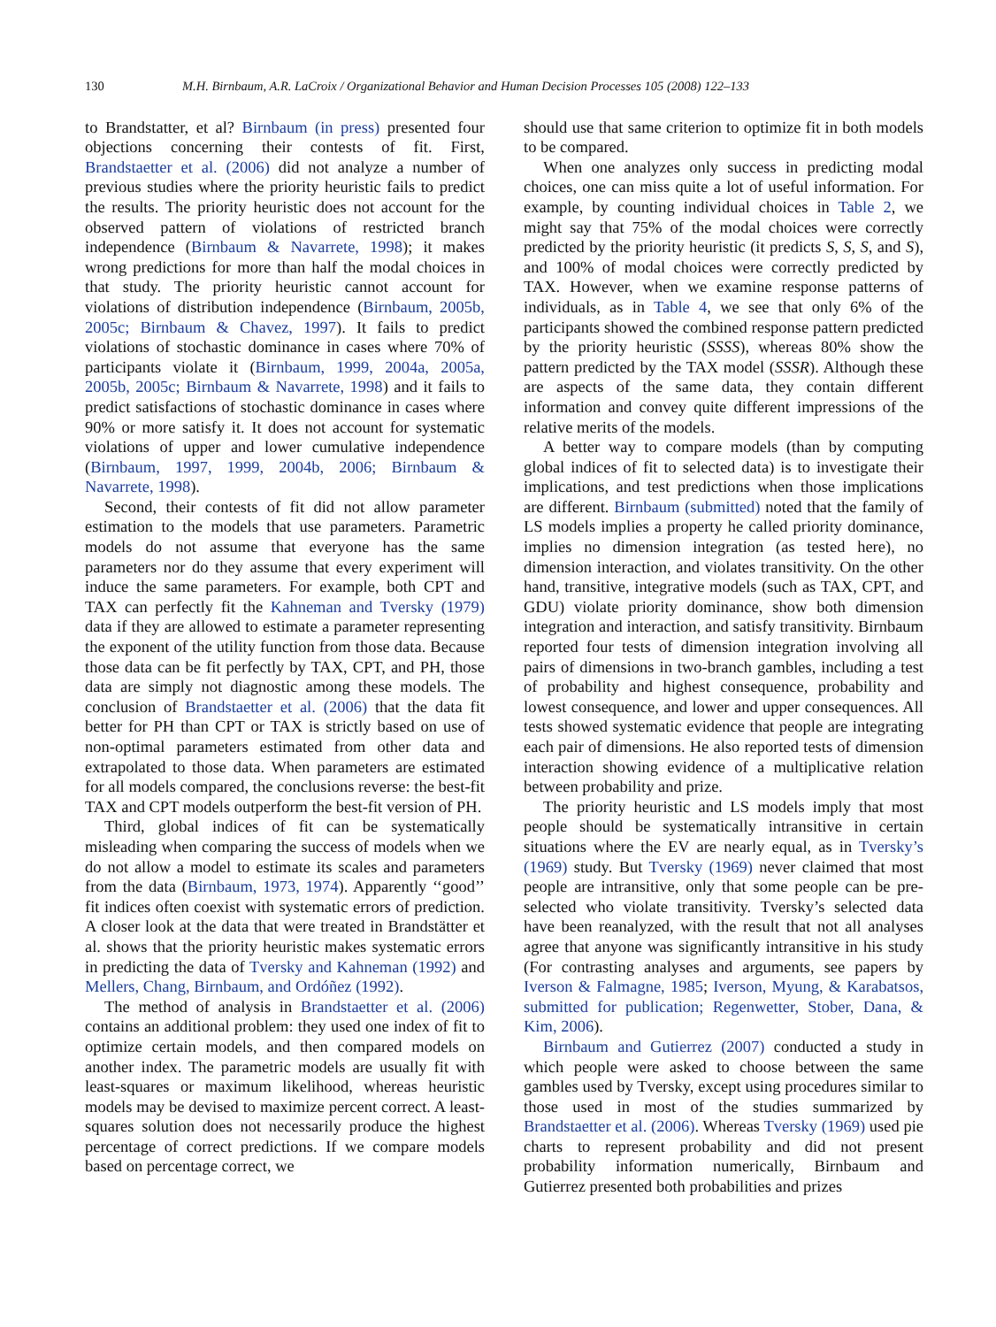130 M.H. Birnbaum, A.R. LaCroix / Organizational Behavior and Human Decision Processes 105 (2008) 122–133
to Brandstatter, et al? Birnbaum (in press) presented four objections concerning their contests of fit. First, Brandstaetter et al. (2006) did not analyze a number of previous studies where the priority heuristic fails to predict the results. The priority heuristic does not account for the observed pattern of violations of restricted branch independence (Birnbaum & Navarrete, 1998); it makes wrong predictions for more than half the modal choices in that study. The priority heuristic cannot account for violations of distribution independence (Birnbaum, 2005b, 2005c; Birnbaum & Chavez, 1997). It fails to predict violations of stochastic dominance in cases where 70% of participants violate it (Birnbaum, 1999, 2004a, 2005a, 2005b, 2005c; Birnbaum & Navarrete, 1998) and it fails to predict satisfactions of stochastic dominance in cases where 90% or more satisfy it. It does not account for systematic violations of upper and lower cumulative independence (Birnbaum, 1997, 1999, 2004b, 2006; Birnbaum & Navarrete, 1998).
Second, their contests of fit did not allow parameter estimation to the models that use parameters. Parametric models do not assume that everyone has the same parameters nor do they assume that every experiment will induce the same parameters. For example, both CPT and TAX can perfectly fit the Kahneman and Tversky (1979) data if they are allowed to estimate a parameter representing the exponent of the utility function from those data. Because those data can be fit perfectly by TAX, CPT, and PH, those data are simply not diagnostic among these models. The conclusion of Brandstaetter et al. (2006) that the data fit better for PH than CPT or TAX is strictly based on use of non-optimal parameters estimated from other data and extrapolated to those data. When parameters are estimated for all models compared, the conclusions reverse: the best-fit TAX and CPT models outperform the best-fit version of PH.
Third, global indices of fit can be systematically misleading when comparing the success of models when we do not allow a model to estimate its scales and parameters from the data (Birnbaum, 1973, 1974). Apparently ‘‘good’’ fit indices often coexist with systematic errors of prediction. A closer look at the data that were treated in Brandstätter et al. shows that the priority heuristic makes systematic errors in predicting the data of Tversky and Kahneman (1992) and Mellers, Chang, Birnbaum, and Ordóñez (1992).
The method of analysis in Brandstaetter et al. (2006) contains an additional problem: they used one index of fit to optimize certain models, and then compared models on another index. The parametric models are usually fit with least-squares or maximum likelihood, whereas heuristic models may be devised to maximize percent correct. A least-squares solution does not necessarily produce the highest percentage of correct predictions. If we compare models based on percentage correct, we
should use that same criterion to optimize fit in both models to be compared.
When one analyzes only success in predicting modal choices, one can miss quite a lot of useful information. For example, by counting individual choices in Table 2, we might say that 75% of the modal choices were correctly predicted by the priority heuristic (it predicts S, S, S, and S), and 100% of modal choices were correctly predicted by TAX. However, when we examine response patterns of individuals, as in Table 4, we see that only 6% of the participants showed the combined response pattern predicted by the priority heuristic (SSSS), whereas 80% show the pattern predicted by the TAX model (SSSR). Although these are aspects of the same data, they contain different information and convey quite different impressions of the relative merits of the models.
A better way to compare models (than by computing global indices of fit to selected data) is to investigate their implications, and test predictions when those implications are different. Birnbaum (submitted) noted that the family of LS models implies a property he called priority dominance, implies no dimension integration (as tested here), no dimension interaction, and violates transitivity. On the other hand, transitive, integrative models (such as TAX, CPT, and GDU) violate priority dominance, show both dimension integration and interaction, and satisfy transitivity. Birnbaum reported four tests of dimension integration involving all pairs of dimensions in two-branch gambles, including a test of probability and highest consequence, probability and lowest consequence, and lower and upper consequences. All tests showed systematic evidence that people are integrating each pair of dimensions. He also reported tests of dimension interaction showing evidence of a multiplicative relation between probability and prize.
The priority heuristic and LS models imply that most people should be systematically intransitive in certain situations where the EV are nearly equal, as in Tversky’s (1969) study. But Tversky (1969) never claimed that most people are intransitive, only that some people can be pre-selected who violate transitivity. Tversky’s selected data have been reanalyzed, with the result that not all analyses agree that anyone was significantly intransitive in his study (For contrasting analyses and arguments, see papers by Iverson & Falmagne, 1985; Iverson, Myung, & Karabatsos, submitted for publication; Regenwetter, Stober, Dana, & Kim, 2006).
Birnbaum and Gutierrez (2007) conducted a study in which people were asked to choose between the same gambles used by Tversky, except using procedures similar to those used in most of the studies summarized by Brandstaetter et al. (2006). Whereas Tversky (1969) used pie charts to represent probability and did not present probability information numerically, Birnbaum and Gutierrez presented both probabilities and prizes